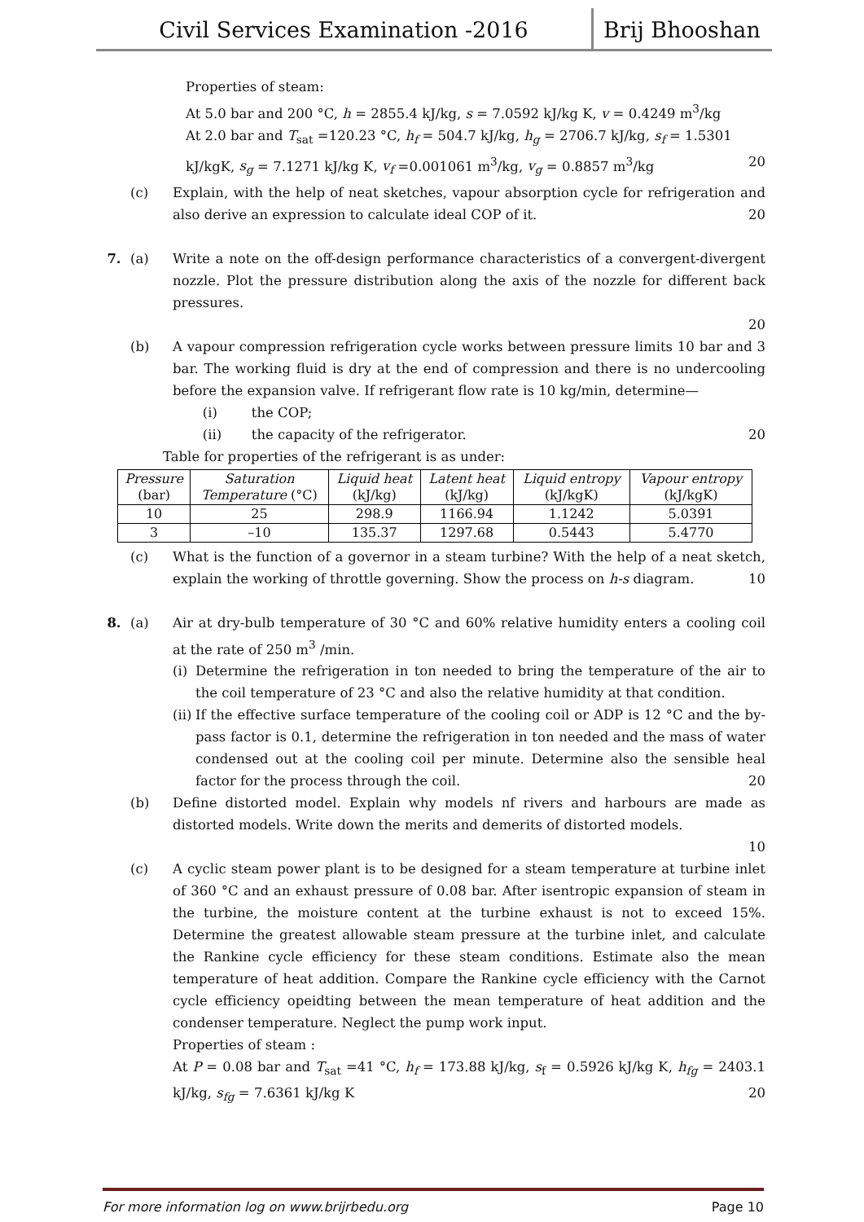Civil Services Examination -2016
Brij Bhooshan
Properties of steam:
At 5.0 bar and 200 °C, h = 2855.4 kJ/kg, s = 7.0592 kJ/kg K, v = 0.4249 m<sup>3</sup>/kg
At 2.0 bar and T<sub>sat</sub> =120.23 °C, h<sub>f</sub> = 504.7 kJ/kg, h<sub>g</sub> = 2706.7 kJ/kg, s<sub>f</sub> = 1.5301 kJ/kgK, s<sub>g</sub> = 7.1271 kJ/kg K, v<sub>f</sub> =0.001061 m<sup>3</sup>/kg, v<sub>g</sub> = 0.8857 m<sup>3</sup>/kg 20
(c) Explain, with the help of neat sketches, vapour absorption cycle for refrigeration and also derive an expression to calculate ideal COP of it. 20
7. (a) Write a note on the off-design performance characteristics of a convergent-divergent nozzle. Plot the pressure distribution along the axis of the nozzle for different back pressures.
20
(b) A vapour compression refrigeration cycle works between pressure limits 10 bar and 3 bar. The working fluid is dry at the end of compression and there is no undercooling before the expansion valve. If refrigerant flow rate is 10 kg/min, determine—
(i) the COP;
(ii) the capacity of the refrigerator. 20
Table for properties of the refrigerant is as under:
| Pressure (bar) | Saturation Temperature (°C) | Liquid heat (kJ/kg) | Latent heat (kJ/kg) | Liquid entropy (kJ/kgK) | Vapour entropy (kJ/kgK) |
| --- | --- | --- | --- | --- | --- |
| 10 | 25 | 298.9 | 1166.94 | 1.1242 | 5.0391 |
| 3 | –10 | 135.37 | 1297.68 | 0.5443 | 5.4770 |
(c) What is the function of a governor in a steam turbine? With the help of a neat sketch, explain the working of throttle governing. Show the process on h-s diagram. 10
8. (a) Air at dry-bulb temperature of 30 °C and 60% relative humidity enters a cooling coil at the rate of 250 m<sup>3</sup> /min.
(i)
Determine the refrigeration in ton needed to bring the temperature of the air to the coil temperature of 23 °C and also the relative humidity at that condition.
(ii)
If the effective surface temperature of the cooling coil or ADP is 12 °C and the by-pass factor is 0.1, determine the refrigeration in ton needed and the mass of water condensed out at the cooling coil per minute. Determine also the sensible heal factor for the process through the coil. 20
(b) Define distorted model. Explain why models nf rivers and harbours are made as distorted models. Write down the merits and demerits of distorted models.
10
(c) A cyclic steam power plant is to be designed for a steam temperature at turbine inlet of 360 °C and an exhaust pressure of 0.08 bar. After isentropic expansion of steam in the turbine, the moisture content at the turbine exhaust is not to exceed 15%. Determine the greatest allowable steam pressure at the turbine inlet, and calculate the Rankine cycle efficiency for these steam conditions. Estimate also the mean temperature of heat addition. Compare the Rankine cycle efficiency with the Carnot cycle efficiency opeidting between the mean temperature of heat addition and the condenser temperature. Neglect the pump work input.
Properties of steam :
At P = 0.08 bar and T<sub>sat</sub> =41 °C, h<sub>f</sub> = 173.88 kJ/kg, s<sub>f</sub> = 0.5926 kJ/kg K, h<sub>fg</sub> = 2403.1 kJ/kg, s<sub>fg</sub> = 7.6361 kJ/kg K 20
For more information log on www.brijrbedu.org Page 10